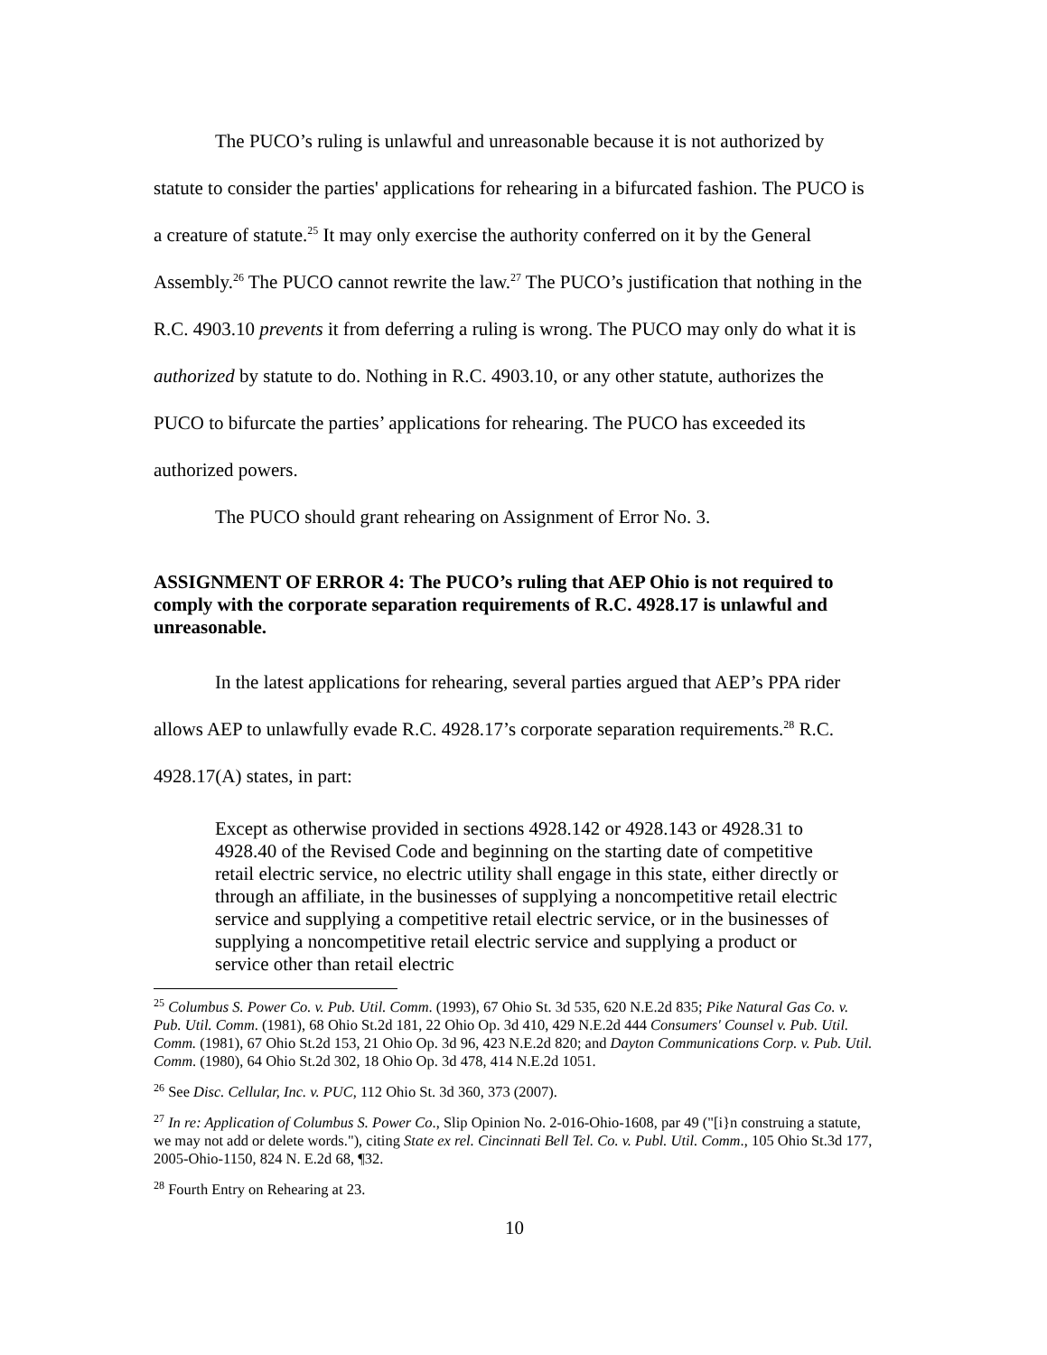The PUCO’s ruling is unlawful and unreasonable because it is not authorized by statute to consider the parties' applications for rehearing in a bifurcated fashion. The PUCO is a creature of statute.<sup>25</sup> It may only exercise the authority conferred on it by the General Assembly.<sup>26</sup> The PUCO cannot rewrite the law.<sup>27</sup> The PUCO’s justification that nothing in the R.C. 4903.10 prevents it from deferring a ruling is wrong. The PUCO may only do what it is authorized by statute to do. Nothing in R.C. 4903.10, or any other statute, authorizes the PUCO to bifurcate the parties’ applications for rehearing. The PUCO has exceeded its authorized powers.
The PUCO should grant rehearing on Assignment of Error No. 3.
ASSIGNMENT OF ERROR 4: The PUCO’s ruling that AEP Ohio is not required to comply with the corporate separation requirements of R.C. 4928.17 is unlawful and unreasonable.
In the latest applications for rehearing, several parties argued that AEP’s PPA rider allows AEP to unlawfully evade R.C. 4928.17’s corporate separation requirements.<sup>28</sup> R.C. 4928.17(A) states, in part:
Except as otherwise provided in sections 4928.142 or 4928.143 or 4928.31 to 4928.40 of the Revised Code and beginning on the starting date of competitive retail electric service, no electric utility shall engage in this state, either directly or through an affiliate, in the businesses of supplying a noncompetitive retail electric service and supplying a competitive retail electric service, or in the businesses of supplying a noncompetitive retail electric service and supplying a product or service other than retail electric
<sup>25</sup> Columbus S. Power Co. v. Pub. Util. Comm. (1993), 67 Ohio St. 3d 535, 620 N.E.2d 835; Pike Natural Gas Co. v. Pub. Util. Comm. (1981), 68 Ohio St.2d 181, 22 Ohio Op. 3d 410, 429 N.E.2d 444 Consumers' Counsel v. Pub. Util. Comm. (1981), 67 Ohio St.2d 153, 21 Ohio Op. 3d 96, 423 N.E.2d 820; and Dayton Communications Corp. v. Pub. Util. Comm. (1980), 64 Ohio St.2d 302, 18 Ohio Op. 3d 478, 414 N.E.2d 1051.
<sup>26</sup> See Disc. Cellular, Inc. v. PUC, 112 Ohio St. 3d 360, 373 (2007).
<sup>27</sup> In re: Application of Columbus S. Power Co., Slip Opinion No. 2-016-Ohio-1608, par 49 ("[i}n construing a statute, we may not add or delete words."), citing State ex rel. Cincinnati Bell Tel. Co. v. Publ. Util. Comm., 105 Ohio St.3d 177, 2005-Ohio-1150, 824 N. E.2d 68, ¶32.
<sup>28</sup> Fourth Entry on Rehearing at 23.
10